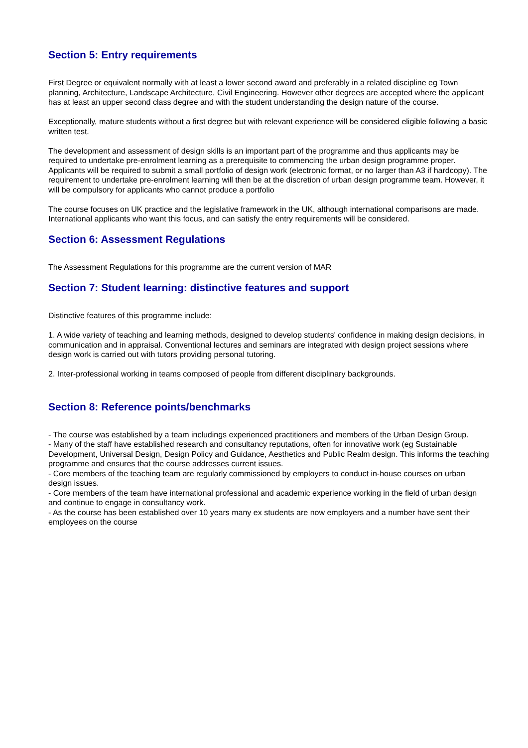Section 5: Entry requirements
First Degree or equivalent normally with at least a lower second award and preferably in a related discipline eg Town planning, Architecture, Landscape Architecture, Civil Engineering. However other degrees are accepted where the applicant has at least an upper second class degree and with the student understanding the design nature of the course.
Exceptionally, mature students without a first degree but with relevant experience will be considered eligible following a basic written test.
The development and assessment of design skills is an important part of the programme and thus applicants may be required to undertake pre-enrolment learning as a prerequisite to commencing the urban design programme proper. Applicants will be required to submit a small portfolio of design work (electronic format, or no larger than A3 if hardcopy). The requirement to undertake pre-enrolment learning will then be at the discretion of urban design programme team. However, it will be compulsory for applicants who cannot produce a portfolio
The course focuses on UK practice and the legislative framework in the UK, although international comparisons are made. International applicants who want this focus, and can satisfy the entry requirements will be considered.
Section 6: Assessment Regulations
The Assessment Regulations for this programme are the current version of MAR
Section 7: Student learning: distinctive features and support
Distinctive features of this programme include:
1. A wide variety of teaching and learning methods, designed to develop students' confidence in making design decisions, in communication and in appraisal. Conventional lectures and seminars are integrated with design project sessions where design work is carried out with tutors providing personal tutoring.
2. Inter-professional working in teams composed of people from different disciplinary backgrounds.
Section 8: Reference points/benchmarks
- The course was established by a team includings experienced practitioners and members of the Urban Design Group.
- Many of the staff have established research and consultancy reputations, often for innovative work (eg Sustainable Development, Universal Design, Design Policy and Guidance, Aesthetics and Public Realm design. This informs the teaching programme and ensures that the course addresses current issues.
- Core members of the teaching team are regularly commissioned by employers to conduct in-house courses on urban design issues.
- Core members of the team have international professional and academic experience working in the field of urban design and continue to engage in consultancy work.
- As the course has been established over 10 years many ex students are now employers and a number have sent their employees on the course